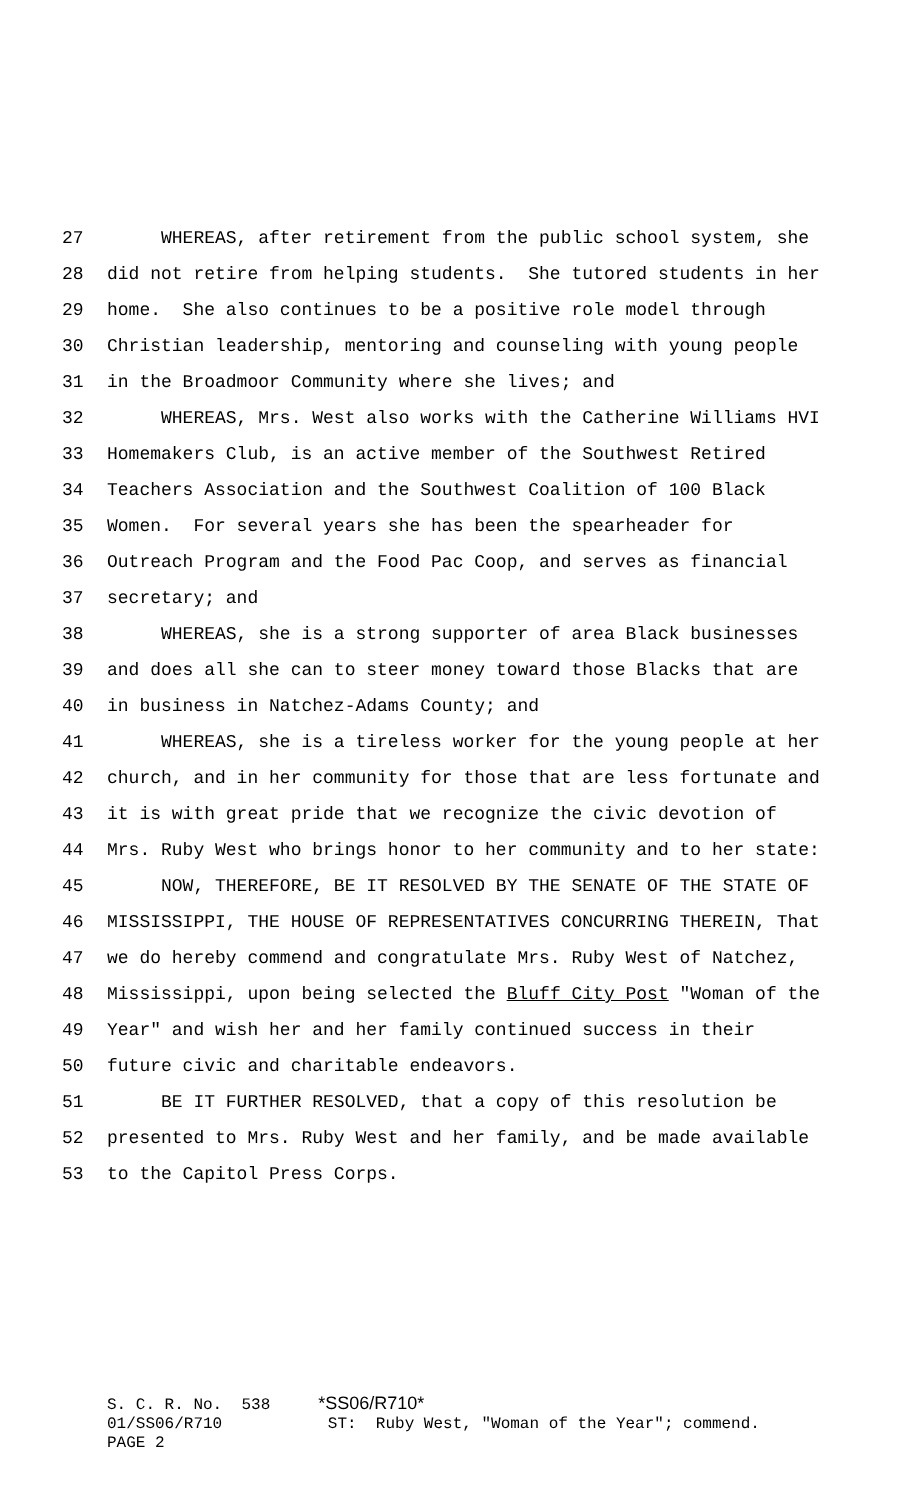27 WHEREAS, after retirement from the public school system, she
28 did not retire from helping students. She tutored students in her
29 home. She also continues to be a positive role model through
30 Christian leadership, mentoring and counseling with young people
31 in the Broadmoor Community where she lives; and
32 WHEREAS, Mrs. West also works with the Catherine Williams HVI
33 Homemakers Club, is an active member of the Southwest Retired
34 Teachers Association and the Southwest Coalition of 100 Black
35 Women. For several years she has been the spearheader for
36 Outreach Program and the Food Pac Coop, and serves as financial
37 secretary; and
38 WHEREAS, she is a strong supporter of area Black businesses
39 and does all she can to steer money toward those Blacks that are
40 in business in Natchez-Adams County; and
41 WHEREAS, she is a tireless worker for the young people at her
42 church, and in her community for those that are less fortunate and
43 it is with great pride that we recognize the civic devotion of
44 Mrs. Ruby West who brings honor to her community and to her state:
45 NOW, THEREFORE, BE IT RESOLVED BY THE SENATE OF THE STATE OF
46 MISSISSIPPI, THE HOUSE OF REPRESENTATIVES CONCURRING THEREIN, That
47 we do hereby commend and congratulate Mrs. Ruby West of Natchez,
48 Mississippi, upon being selected the Bluff City Post "Woman of the
49 Year" and wish her and her family continued success in their
50 future civic and charitable endeavors.
51 BE IT FURTHER RESOLVED, that a copy of this resolution be
52 presented to Mrs. Ruby West and her family, and be made available
53 to the Capitol Press Corps.
S. C. R. No. 538 *SS06/R710* 01/SS06/R710 ST: Ruby West, "Woman of the Year"; commend. PAGE 2